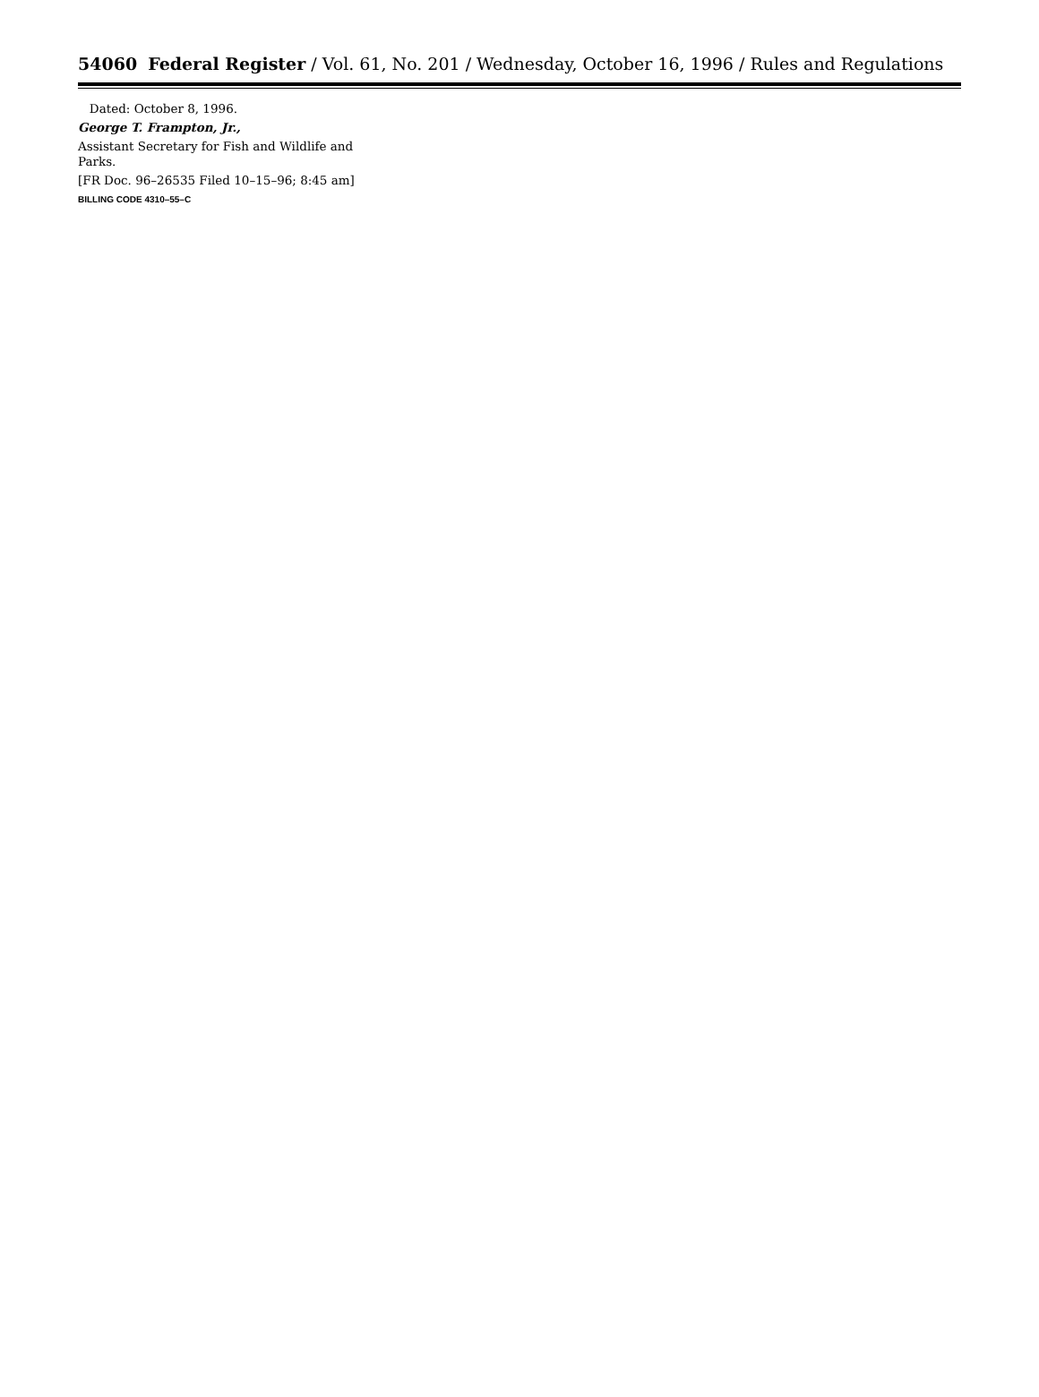54060 Federal Register / Vol. 61, No. 201 / Wednesday, October 16, 1996 / Rules and Regulations
Dated: October 8, 1996.
George T. Frampton, Jr.,
Assistant Secretary for Fish and Wildlife and Parks.
[FR Doc. 96–26535 Filed 10–15–96; 8:45 am]
BILLING CODE 4310–55–C